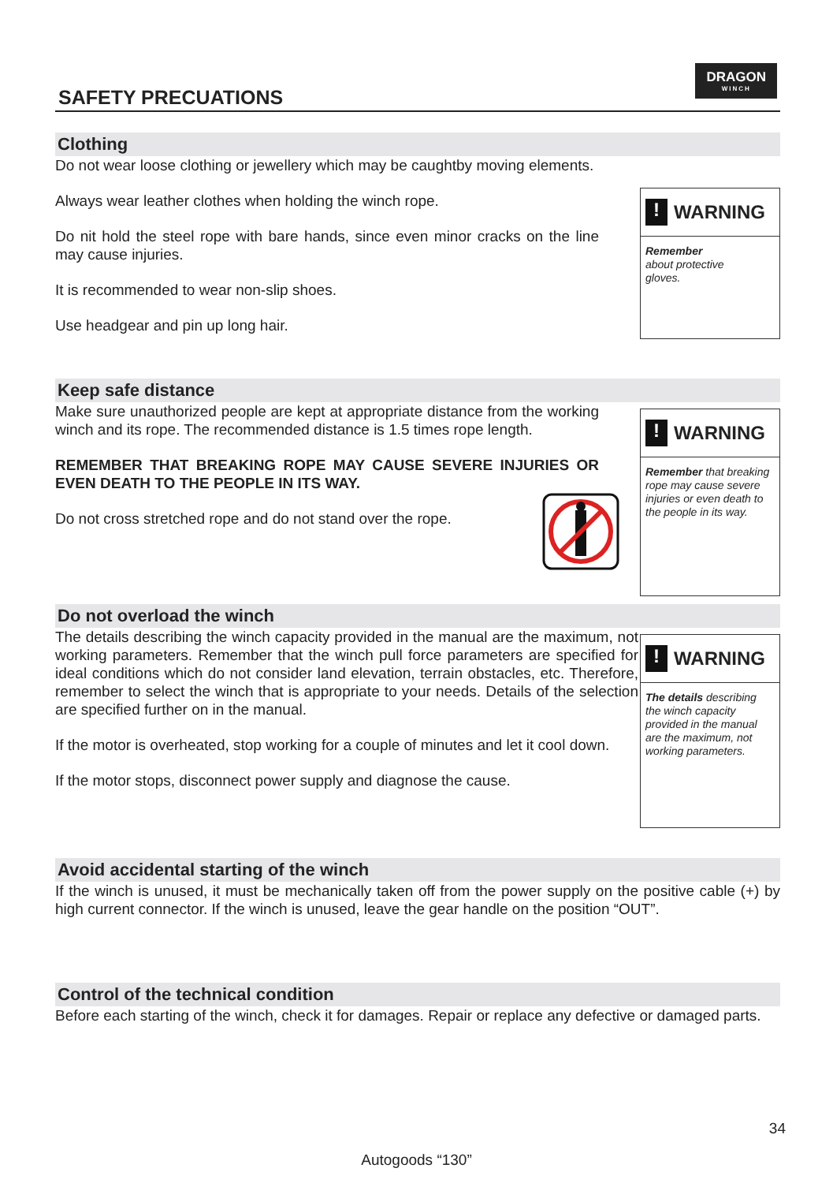SAFETY PRECUATIONS
DRAGON
WINCH
Clothing
! WARNING
Remember
about protective
gloves.
Do not wear loose clothing or jewellery which may be caughtby moving elements.
Always wear leather clothes when holding the winch rope.
Do nit hold the steel rope with bare hands, since even minor cracks on the line may cause injuries.
It is recommended to wear non-slip shoes.
Use headgear and pin up long hair.
Keep safe distance
! WARNING
Remember that breaking rope may cause severe injuries or even death to the people in its way.
Make sure unauthorized people are kept at appropriate distance from the working winch and its rope. The recommended distance is 1.5 times rope length.
REMEMBER THAT BREAKING ROPE MAY CAUSE SEVERE INJURIES OR EVEN DEATH TO THE PEOPLE IN ITS WAY.
Do not cross stretched rope and do not stand over the rope.
Do not overload the winch
! WARNING
The details describing the winch capacity provided in the manual are the maximum, not working parameters.
The details describing the winch capacity provided in the manual are the maximum, not working parameters. Remember that the winch pull force parameters are specified for ideal conditions which do not consider land elevation, terrain obstacles, etc. Therefore, remember to select the winch that is appropriate to your needs. Details of the selection are specified further on in the manual.
If the motor is overheated, stop working for a couple of minutes and let it cool down.
If the motor stops, disconnect power supply and diagnose the cause.
Avoid accidental starting of the winch
If the winch is unused, it must be mechanically taken off from the power supply on the positive cable (+) by high current connector. If the winch is unused, leave the gear handle on the position “OUT”.
Control of the technical condition
Before each starting of the winch, check it for damages. Repair or replace any defective or damaged parts.
34
Autogoods “130”